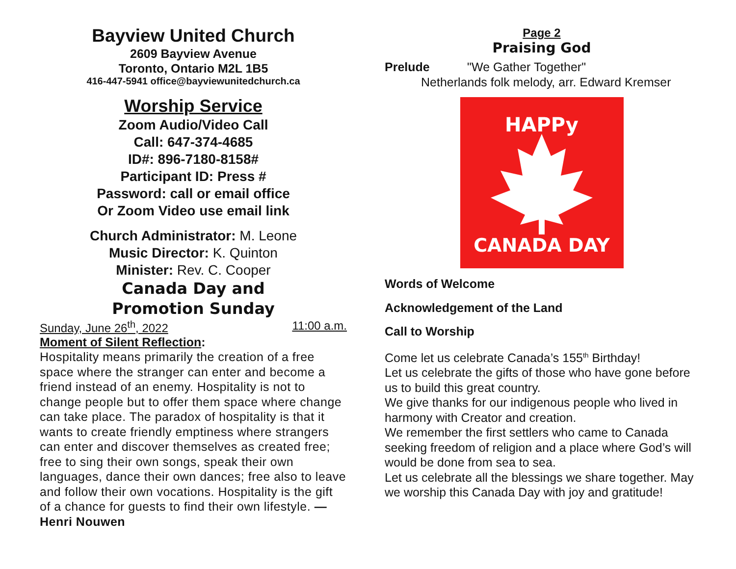Bayview United Church
2609 Bayview Avenue
Toronto, Ontario M2L 1B5
416-447-5941 office@bayviewunitedchurch.ca
Worship Service
Zoom Audio/Video Call
Call: 647-374-4685
ID#: 896-7180-8158#
Participant ID: Press #
Password: call or email office
Or Zoom Video use email link
Church Administrator: M. Leone
Music Director: K. Quinton
Minister: Rev. C. Cooper
Canada Day and
Promotion Sunday
Sunday, June 26<sup>th</sup>, 2022 11:00 a.m.
Moment of Silent Reflection:
Hospitality means primarily the creation of a free space where the stranger can enter and become a friend instead of an enemy. Hospitality is not to change people but to offer them space where change can take place. The paradox of hospitality is that it wants to create friendly emptiness where strangers can enter and discover themselves as created free; free to sing their own songs, speak their own languages, dance their own dances; free also to leave and follow their own vocations. Hospitality is the gift of a chance for guests to find their own lifestyle. —Henri Nouwen
Page 2
Praising God
Prelude "We Gather Together"
Netherlands folk melody, arr. Edward Kremser
HAPPy
CANADA DAY
Words of Welcome
Acknowledgement of the Land
Call to Worship
Come let us celebrate Canada’s 155<sup>th</sup> Birthday!
Let us celebrate the gifts of those who have gone before us to build this great country.
We give thanks for our indigenous people who lived in harmony with Creator and creation.
We remember the first settlers who came to Canada seeking freedom of religion and a place where God’s will would be done from sea to sea.
Let us celebrate all the blessings we share together. May we worship this Canada Day with joy and gratitude!